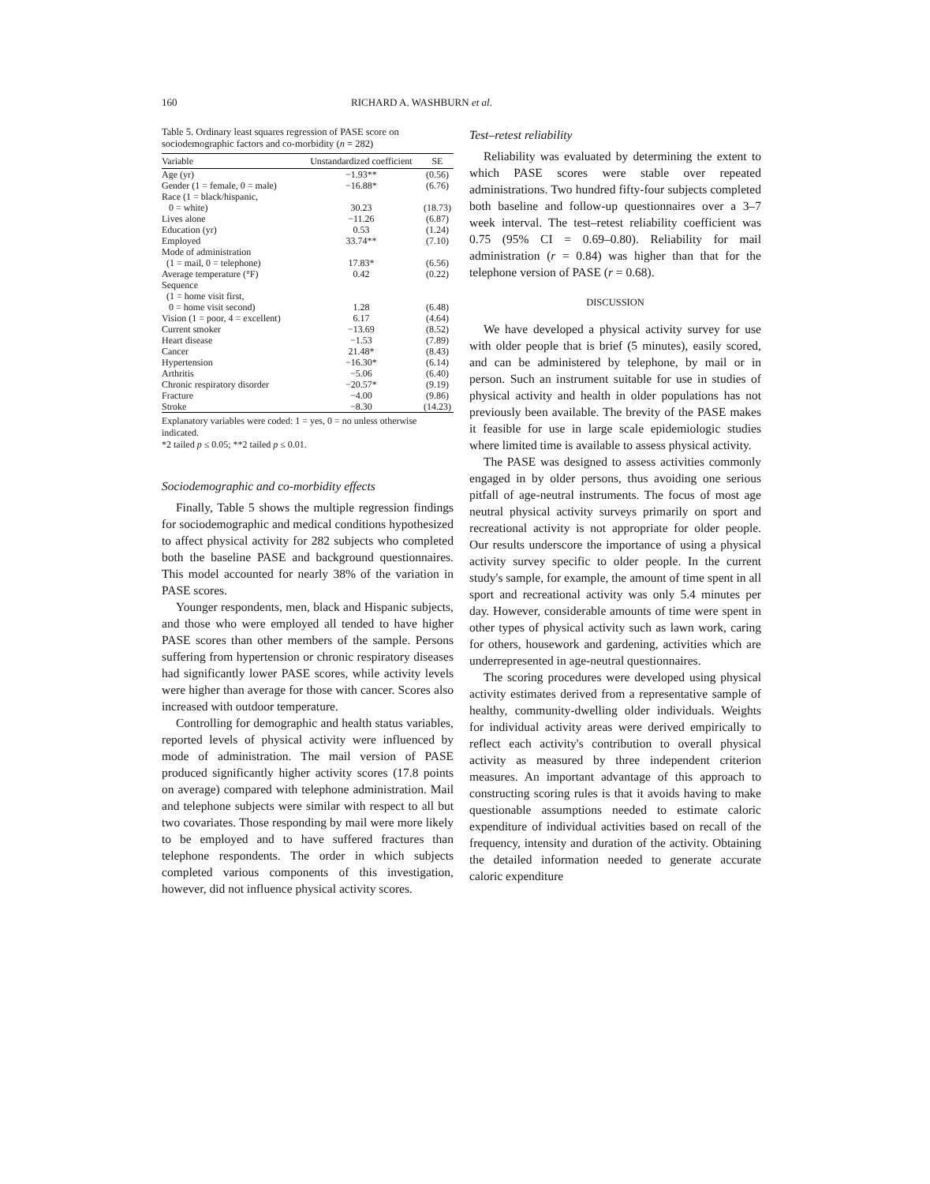160 RICHARD A. WASHBURN et al.
Table 5. Ordinary least squares regression of PASE score on sociodemographic factors and co-morbidity (n = 282)
| Variable | Unstandardized coefficient | SE |
| --- | --- | --- |
| Age (yr) | −1.93** | (0.56) |
| Gender (1 = female, 0 = male) | −16.88* | (6.76) |
| Race (1 = black/hispanic, 0 = white) | 30.23 | (18.73) |
| Lives alone | −11.26 | (6.87) |
| Education (yr) | 0.53 | (1.24) |
| Employed | 33.74** | (7.10) |
| Mode of administration (1 = mail, 0 = telephone) | 17.83* | (6.56) |
| Average temperature (°F) | 0.42 | (0.22) |
| Sequence (1 = home visit first, 0 = home visit second) | 1.28 | (6.48) |
| Vision (1 = poor, 4 = excellent) | 6.17 | (4.64) |
| Current smoker | −13.69 | (8.52) |
| Heart disease | −1.53 | (7.89) |
| Cancer | 21.48* | (8.43) |
| Hypertension | −16.30* | (6.14) |
| Arthritis | −5.06 | (6.40) |
| Chronic respiratory disorder | −20.57* | (9.19) |
| Fracture | −4.00 | (9.86) |
| Stroke | −8.30 | (14.23) |
Explanatory variables were coded: 1 = yes, 0 = no unless otherwise indicated.
*2 tailed p ≤ 0.05; **2 tailed p ≤ 0.01.
Sociodemographic and co-morbidity effects
Finally, Table 5 shows the multiple regression findings for sociodemographic and medical conditions hypothesized to affect physical activity for 282 subjects who completed both the baseline PASE and background questionnaires. This model accounted for nearly 38% of the variation in PASE scores.
Younger respondents, men, black and Hispanic subjects, and those who were employed all tended to have higher PASE scores than other members of the sample. Persons suffering from hypertension or chronic respiratory diseases had significantly lower PASE scores, while activity levels were higher than average for those with cancer. Scores also increased with outdoor temperature.
Controlling for demographic and health status variables, reported levels of physical activity were influenced by mode of administration. The mail version of PASE produced significantly higher activity scores (17.8 points on average) compared with telephone administration. Mail and telephone subjects were similar with respect to all but two covariates. Those responding by mail were more likely to be employed and to have suffered fractures than telephone respondents. The order in which subjects completed various components of this investigation, however, did not influence physical activity scores.
Test–retest reliability
Reliability was evaluated by determining the extent to which PASE scores were stable over repeated administrations. Two hundred fifty-four subjects completed both baseline and follow-up questionnaires over a 3–7 week interval. The test–retest reliability coefficient was 0.75 (95% CI = 0.69–0.80). Reliability for mail administration (r = 0.84) was higher than that for the telephone version of PASE (r = 0.68).
DISCUSSION
We have developed a physical activity survey for use with older people that is brief (5 minutes), easily scored, and can be administered by telephone, by mail or in person. Such an instrument suitable for use in studies of physical activity and health in older populations has not previously been available. The brevity of the PASE makes it feasible for use in large scale epidemiologic studies where limited time is available to assess physical activity.
The PASE was designed to assess activities commonly engaged in by older persons, thus avoiding one serious pitfall of age-neutral instruments. The focus of most age neutral physical activity surveys primarily on sport and recreational activity is not appropriate for older people. Our results underscore the importance of using a physical activity survey specific to older people. In the current study's sample, for example, the amount of time spent in all sport and recreational activity was only 5.4 minutes per day. However, considerable amounts of time were spent in other types of physical activity such as lawn work, caring for others, housework and gardening, activities which are underrepresented in age-neutral questionnaires.
The scoring procedures were developed using physical activity estimates derived from a representative sample of healthy, community-dwelling older individuals. Weights for individual activity areas were derived empirically to reflect each activity's contribution to overall physical activity as measured by three independent criterion measures. An important advantage of this approach to constructing scoring rules is that it avoids having to make questionable assumptions needed to estimate caloric expenditure of individual activities based on recall of the frequency, intensity and duration of the activity. Obtaining the detailed information needed to generate accurate caloric expenditure